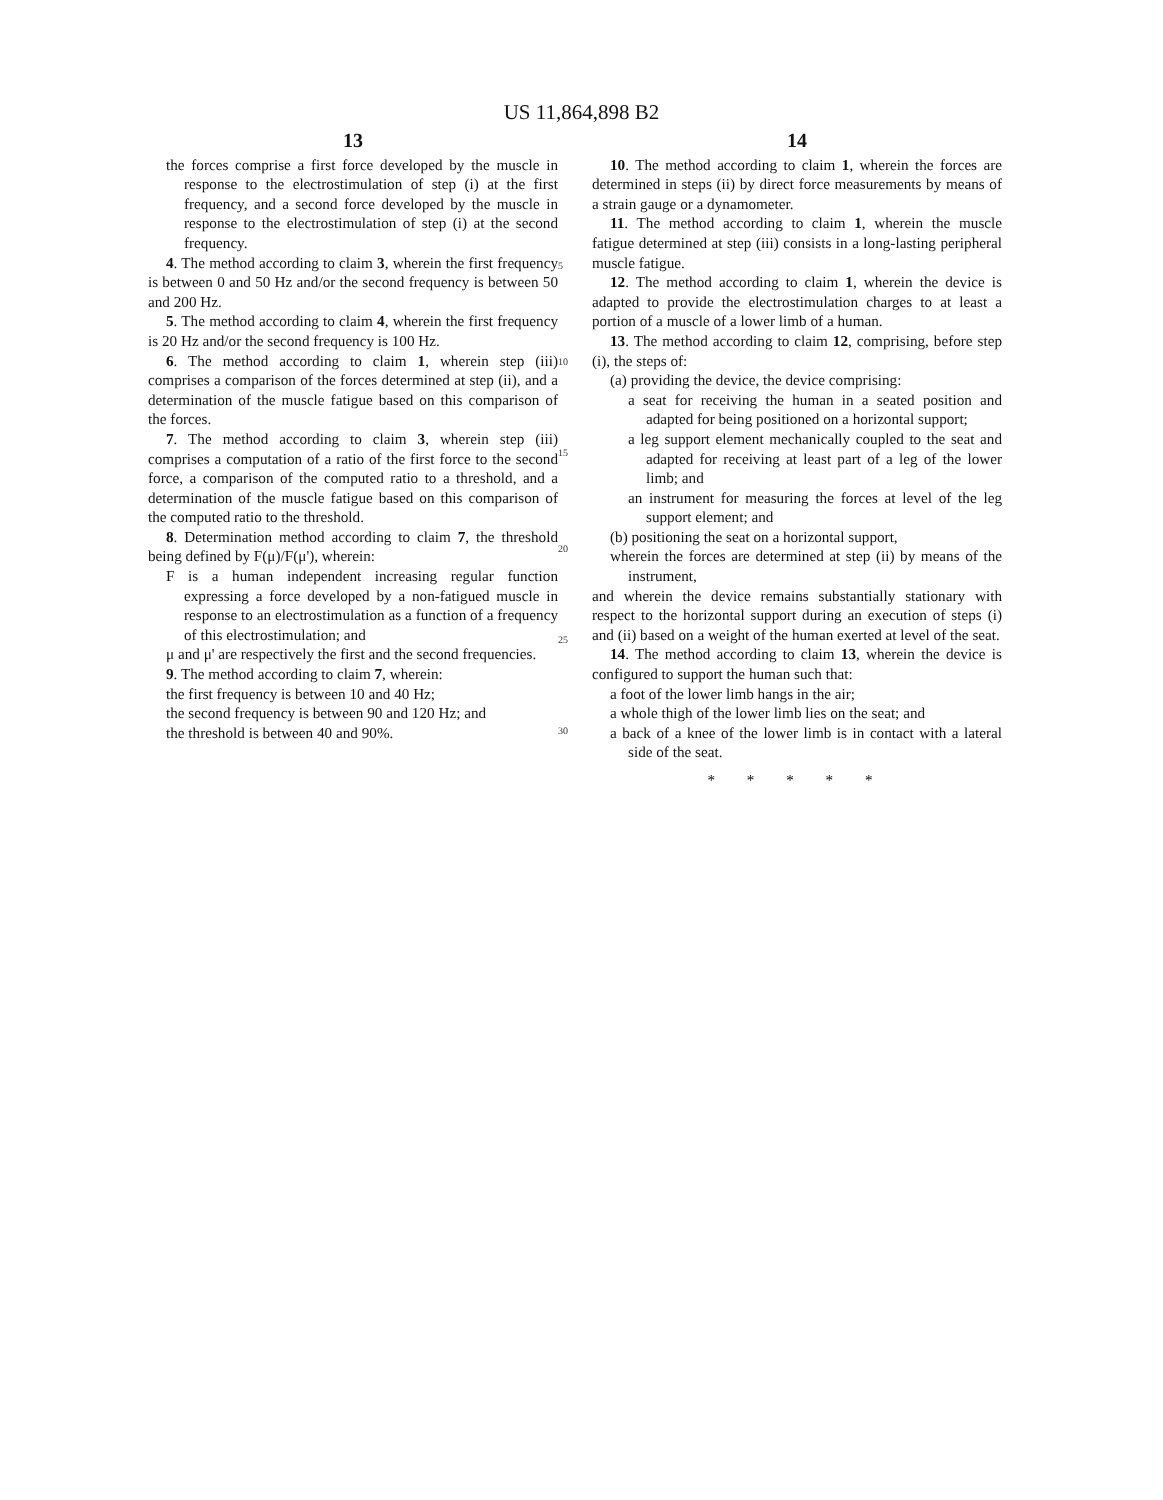US 11,864,898 B2
13
the forces comprise a first force developed by the muscle in response to the electrostimulation of step (i) at the first frequency, and a second force developed by the muscle in response to the electrostimulation of step (i) at the second frequency.
4. The method according to claim 3, wherein the first frequency is between 0 and 50 Hz and/or the second frequency is between 50 and 200 Hz.
5. The method according to claim 4, wherein the first frequency is 20 Hz and/or the second frequency is 100 Hz.
6. The method according to claim 1, wherein step (iii) comprises a comparison of the forces determined at step (ii), and a determination of the muscle fatigue based on this comparison of the forces.
7. The method according to claim 3, wherein step (iii) comprises a computation of a ratio of the first force to the second force, a comparison of the computed ratio to a threshold, and a determination of the muscle fatigue based on this comparison of the computed ratio to the threshold.
8. Determination method according to claim 7, the threshold being defined by F(μ)/F(μ'), wherein:
F is a human independent increasing regular function expressing a force developed by a non-fatigued muscle in response to an electrostimulation as a function of a frequency of this electrostimulation; and
μ and μ' are respectively the first and the second frequencies.
9. The method according to claim 7, wherein:
the first frequency is between 10 and 40 Hz;
the second frequency is between 90 and 120 Hz; and
the threshold is between 40 and 90%.
5
10
15
20
25
30
14
10. The method according to claim 1, wherein the forces are determined in steps (ii) by direct force measurements by means of a strain gauge or a dynamometer.
11. The method according to claim 1, wherein the muscle fatigue determined at step (iii) consists in a long-lasting peripheral muscle fatigue.
12. The method according to claim 1, wherein the device is adapted to provide the electrostimulation charges to at least a portion of a muscle of a lower limb of a human.
13. The method according to claim 12, comprising, before step (i), the steps of:
(a) providing the device, the device comprising:
a seat for receiving the human in a seated position and adapted for being positioned on a horizontal support;
a leg support element mechanically coupled to the seat and adapted for receiving at least part of a leg of the lower limb; and
an instrument for measuring the forces at level of the leg support element; and
(b) positioning the seat on a horizontal support,
wherein the forces are determined at step (ii) by means of the instrument,
and wherein the device remains substantially stationary with respect to the horizontal support during an execution of steps (i) and (ii) based on a weight of the human exerted at level of the seat.
14. The method according to claim 13, wherein the device is configured to support the human such that:
a foot of the lower limb hangs in the air;
a whole thigh of the lower limb lies on the seat; and
a back of a knee of the lower limb is in contact with a lateral side of the seat.
* * * * *